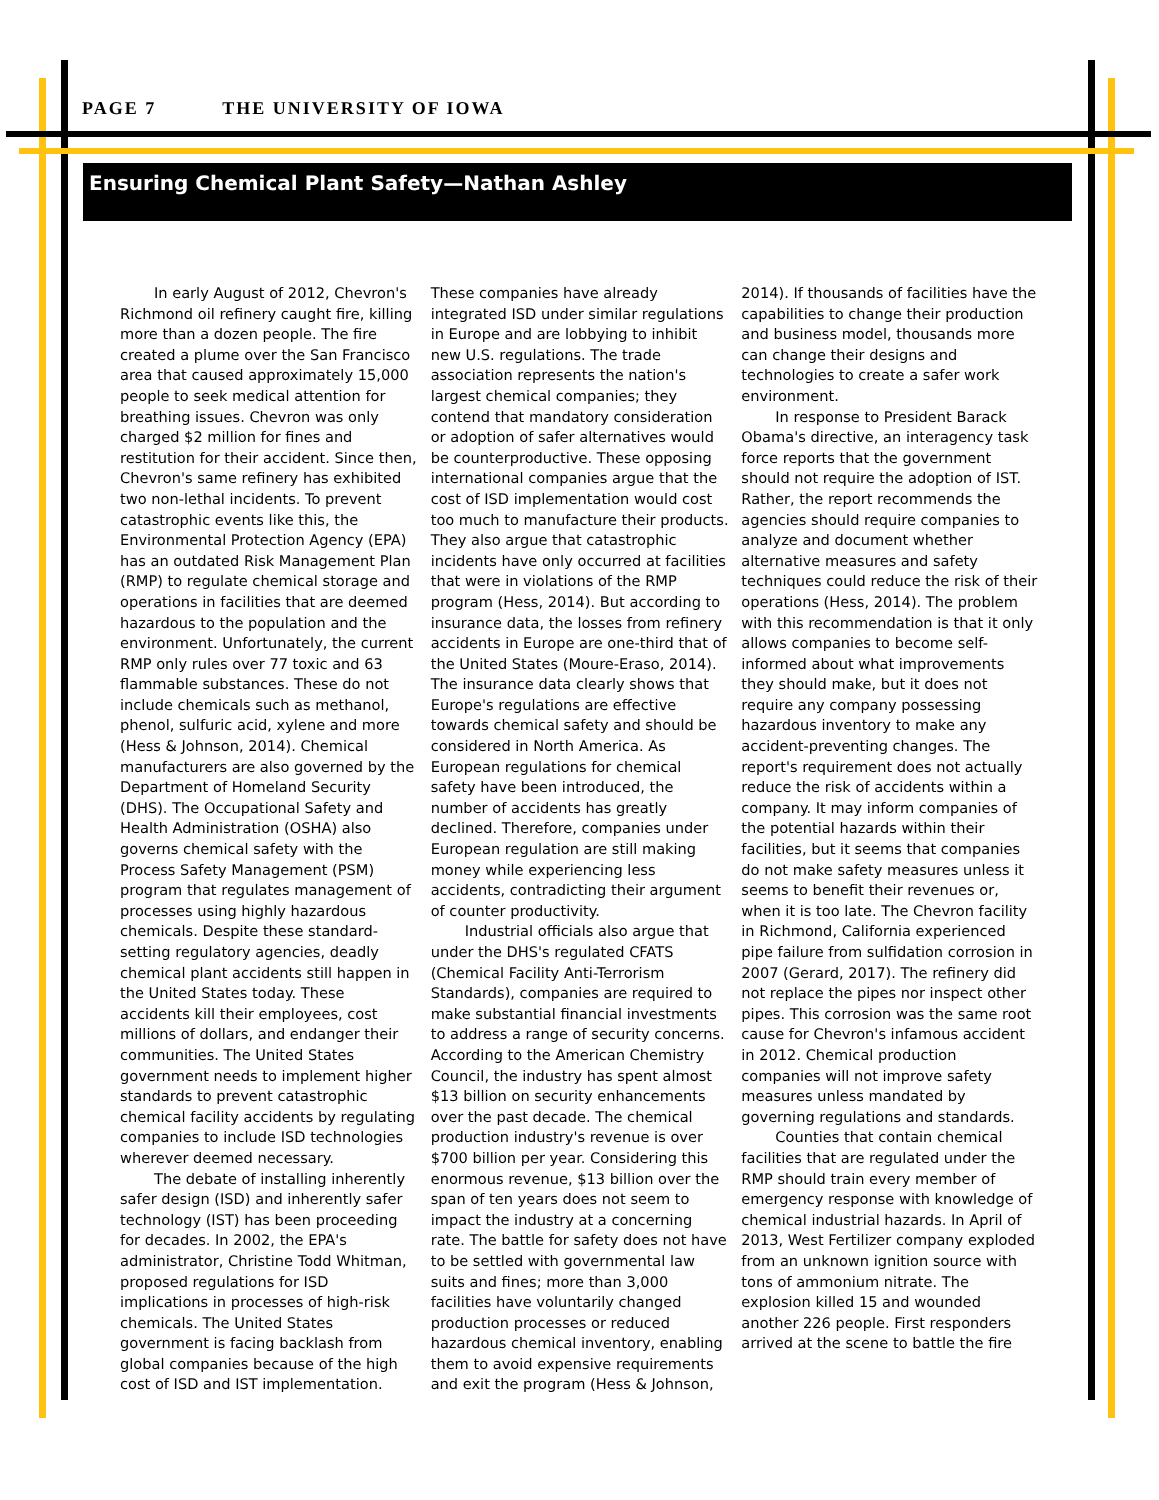PAGE 7 THE UNIVERSITY OF IOWA
Ensuring Chemical Plant Safety—Nathan Ashley
In early August of 2012, Chevron's Richmond oil refinery caught fire, killing more than a dozen people. The fire created a plume over the San Francisco area that caused approximately 15,000 people to seek medical attention for breathing issues. Chevron was only charged $2 million for fines and restitution for their accident. Since then, Chevron's same refinery has exhibited two non-lethal incidents. To prevent catastrophic events like this, the Environmental Protection Agency (EPA) has an outdated Risk Management Plan (RMP) to regulate chemical storage and operations in facilities that are deemed hazardous to the population and the environment. Unfortunately, the current RMP only rules over 77 toxic and 63 flammable substances. These do not include chemicals such as methanol, phenol, sulfuric acid, xylene and more (Hess & Johnson, 2014). Chemical manufacturers are also governed by the Department of Homeland Security (DHS). The Occupational Safety and Health Administration (OSHA) also governs chemical safety with the Process Safety Management (PSM) program that regulates management of processes using highly hazardous chemicals. Despite these standard-setting regulatory agencies, deadly chemical plant accidents still happen in the United States today. These accidents kill their employees, cost millions of dollars, and endanger their communities. The United States government needs to implement higher standards to prevent catastrophic chemical facility accidents by regulating companies to include ISD technologies wherever deemed necessary.
The debate of installing inherently safer design (ISD) and inherently safer technology (IST) has been proceeding for decades. In 2002, the EPA's administrator, Christine Todd Whitman, proposed regulations for ISD implications in processes of high-risk chemicals. The United States government is facing backlash from global companies because of the high cost of ISD and IST implementation. These companies have already integrated ISD under similar regulations in Europe and are lobbying to inhibit new U.S. regulations. The trade association represents the nation's largest chemical companies; they contend that mandatory consideration or adoption of safer alternatives would be counterproductive. These opposing international companies argue that the cost of ISD implementation would cost too much to manufacture their products. They also argue that catastrophic incidents have only occurred at facilities that were in violations of the RMP program (Hess, 2014). But according to insurance data, the losses from refinery accidents in Europe are one-third that of the United States (Moure-Eraso, 2014). The insurance data clearly shows that Europe's regulations are effective towards chemical safety and should be considered in North America. As European regulations for chemical safety have been introduced, the number of accidents has greatly declined. Therefore, companies under European regulation are still making money while experiencing less accidents, contradicting their argument of counter productivity.
Industrial officials also argue that under the DHS's regulated CFATS (Chemical Facility Anti-Terrorism Standards), companies are required to make substantial financial investments to address a range of security concerns. According to the American Chemistry Council, the industry has spent almost $13 billion on security enhancements over the past decade. The chemical production industry's revenue is over $700 billion per year. Considering this enormous revenue, $13 billion over the span of ten years does not seem to impact the industry at a concerning rate. The battle for safety does not have to be settled with governmental law suits and fines; more than 3,000 facilities have voluntarily changed production processes or reduced hazardous chemical inventory, enabling them to avoid expensive requirements and exit the program (Hess & Johnson, 2014). If thousands of facilities have the capabilities to change their production and business model, thousands more can change their designs and technologies to create a safer work environment.
In response to President Barack Obama's directive, an interagency task force reports that the government should not require the adoption of IST. Rather, the report recommends the agencies should require companies to analyze and document whether alternative measures and safety techniques could reduce the risk of their operations (Hess, 2014). The problem with this recommendation is that it only allows companies to become self-informed about what improvements they should make, but it does not require any company possessing hazardous inventory to make any accident-preventing changes. The report's requirement does not actually reduce the risk of accidents within a company. It may inform companies of the potential hazards within their facilities, but it seems that companies do not make safety measures unless it seems to benefit their revenues or, when it is too late. The Chevron facility in Richmond, California experienced pipe failure from sulfidation corrosion in 2007 (Gerard, 2017). The refinery did not replace the pipes nor inspect other pipes. This corrosion was the same root cause for Chevron's infamous accident in 2012. Chemical production companies will not improve safety measures unless mandated by governing regulations and standards.
Counties that contain chemical facilities that are regulated under the RMP should train every member of emergency response with knowledge of chemical industrial hazards. In April of 2013, West Fertilizer company exploded from an unknown ignition source with tons of ammonium nitrate. The explosion killed 15 and wounded another 226 people. First responders arrived at the scene to battle the fire